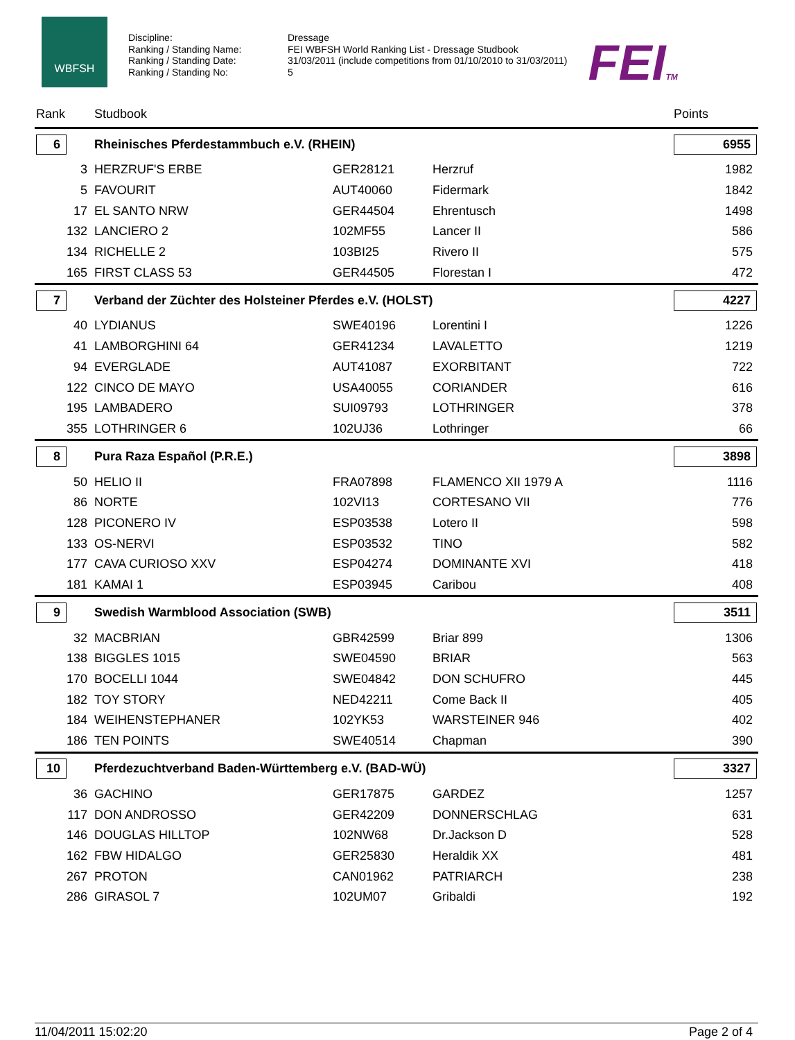WBFSH
Discipline:
Ranking / Standing Name:
Ranking / Standing Date:
Ranking / Standing No:
Dressage
FEI WBFSH World Ranking List - Dressage Studbook
31/03/2011 (include competitions from 01/10/2010 to 31/03/2011)
5
FEITM
| Rank | Studbook | | | Points |
| --- | --- | --- | --- | --- |
| 6 | Rheinisches Pferdestammbuch e.V. (RHEIN) | | | 6955 |
| 3 | HERZRUF'S ERBE | GER28121 | Herzruf | 1982 |
| 5 | FAVOURIT | AUT40060 | Fidermark | 1842 |
| 17 | EL SANTO NRW | GER44504 | Ehrentusch | 1498 |
| 132 | LANCIERO 2 | 102MF55 | Lancer II | 586 |
| 134 | RICHELLE 2 | 103BI25 | Rivero II | 575 |
| 165 | FIRST CLASS 53 | GER44505 | Florestan I | 472 |
| 7 | Verband der Züchter des Holsteiner Pferdes e.V. (HOLST) | | | 4227 |
| 40 | LYDIANUS | SWE40196 | Lorentini I | 1226 |
| 41 | LAMBORGHINI 64 | GER41234 | LAVALETTO | 1219 |
| 94 | EVERGLADE | AUT41087 | EXORBITANT | 722 |
| 122 | CINCO DE MAYO | USA40055 | CORIANDER | 616 |
| 195 | LAMBADERO | SUI09793 | LOTHRINGER | 378 |
| 355 | LOTHRINGER 6 | 102UJ36 | Lothringer | 66 |
| 8 | Pura Raza Español (P.R.E.) | | | 3898 |
| 50 | HELIO II | FRA07898 | FLAMENCO XII 1979 A | 1116 |
| 86 | NORTE | 102VI13 | CORTESANO VII | 776 |
| 128 | PICONERO IV | ESP03538 | Lotero II | 598 |
| 133 | OS-NERVI | ESP03532 | TINO | 582 |
| 177 | CAVA CURIOSO XXV | ESP04274 | DOMINANTE XVI | 418 |
| 181 | KAMAI 1 | ESP03945 | Caribou | 408 |
| 9 | Swedish Warmblood Association (SWB) | | | 3511 |
| 32 | MACBRIAN | GBR42599 | Briar 899 | 1306 |
| 138 | BIGGLES 1015 | SWE04590 | BRIAR | 563 |
| 170 | BOCELLI 1044 | SWE04842 | DON SCHUFRO | 445 |
| 182 | TOY STORY | NED42211 | Come Back II | 405 |
| 184 | WEIHENSTEPHANER | 102YK53 | WARSTEINER 946 | 402 |
| 186 | TEN POINTS | SWE40514 | Chapman | 390 |
| 10 | Pferdezuchtverband Baden-Württemberg e.V. (BAD-WÜ) | | | 3327 |
| 36 | GACHINO | GER17875 | GARDEZ | 1257 |
| 117 | DON ANDROSSO | GER42209 | DONNERSCHLAG | 631 |
| 146 | DOUGLAS HILLTOP | 102NW68 | Dr.Jackson D | 528 |
| 162 | FBW HIDALGO | GER25830 | Heraldik XX | 481 |
| 267 | PROTON | CAN01962 | PATRIARCH | 238 |
| 286 | GIRASOL 7 | 102UM07 | Gribaldi | 192 |
11/04/2011 15:02:20 Page 2 of 4